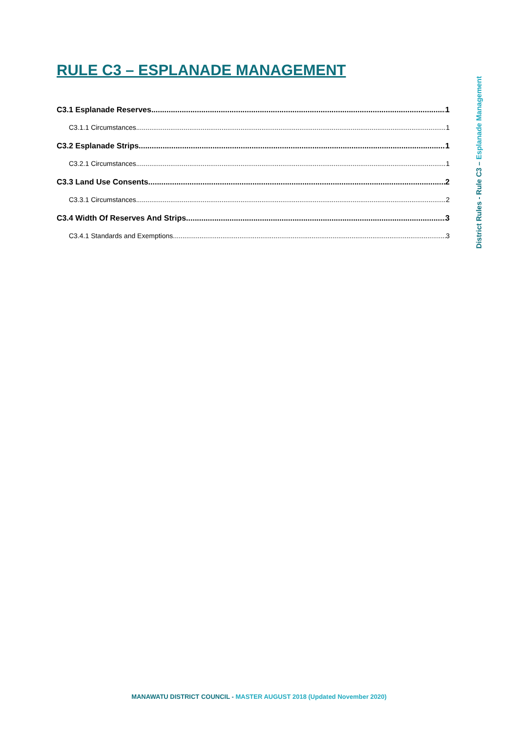RULE C3 – ESPLANADE MANAGEMENT
C3.1 Esplanade Reserves 1
C3.1.1 Circumstances 1
C3.2 Esplanade Strips 1
C3.2.1 Circumstances 1
C3.3 Land Use Consents 2
C3.3.1 Circumstances 2
C3.4 Width Of Reserves And Strips 3
C3.4.1 Standards and Exemptions 3
District Rules - Rule C3 – Esplanade Management
MANAWATU DISTRICT COUNCIL - MASTER AUGUST 2018 (Updated November 2020)